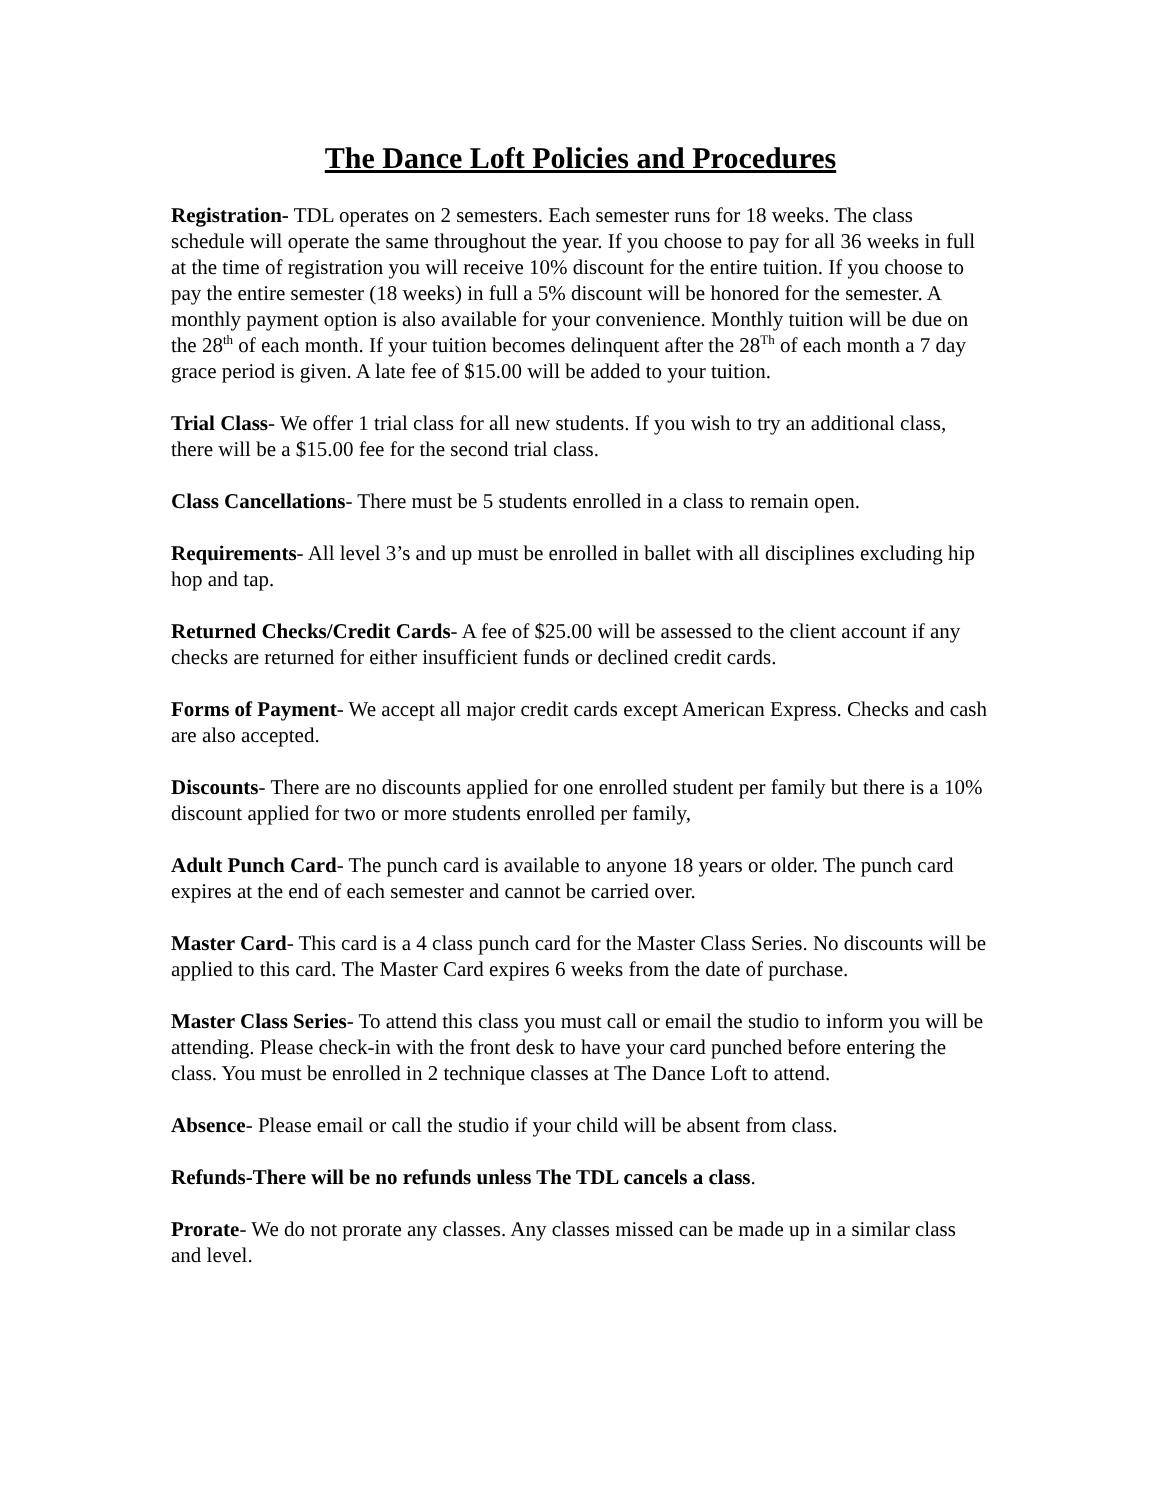The Dance Loft Policies and Procedures
Registration- TDL operates on 2 semesters. Each semester runs for 18 weeks. The class schedule will operate the same throughout the year. If you choose to pay for all 36 weeks in full at the time of registration you will receive 10% discount for the entire tuition. If you choose to pay the entire semester (18 weeks) in full a 5% discount will be honored for the semester. A monthly payment option is also available for your convenience. Monthly tuition will be due on the 28<sup>th</sup> of each month. If your tuition becomes delinquent after the 28<sup>Th</sup> of each month a 7 day grace period is given. A late fee of $15.00 will be added to your tuition.
Trial Class- We offer 1 trial class for all new students. If you wish to try an additional class, there will be a $15.00 fee for the second trial class.
Class Cancellations- There must be 5 students enrolled in a class to remain open.
Requirements- All level 3’s and up must be enrolled in ballet with all disciplines excluding hip hop and tap.
Returned Checks/Credit Cards- A fee of $25.00 will be assessed to the client account if any checks are returned for either insufficient funds or declined credit cards.
Forms of Payment- We accept all major credit cards except American Express. Checks and cash are also accepted.
Discounts- There are no discounts applied for one enrolled student per family but there is a 10% discount applied for two or more students enrolled per family,
Adult Punch Card- The punch card is available to anyone 18 years or older. The punch card expires at the end of each semester and cannot be carried over.
Master Card- This card is a 4 class punch card for the Master Class Series. No discounts will be applied to this card. The Master Card expires 6 weeks from the date of purchase.
Master Class Series- To attend this class you must call or email the studio to inform you will be attending. Please check-in with the front desk to have your card punched before entering the class. You must be enrolled in 2 technique classes at The Dance Loft to attend.
Absence- Please email or call the studio if your child will be absent from class.
Refunds-There will be no refunds unless The TDL cancels a class.
Prorate- We do not prorate any classes. Any classes missed can be made up in a similar class and level.